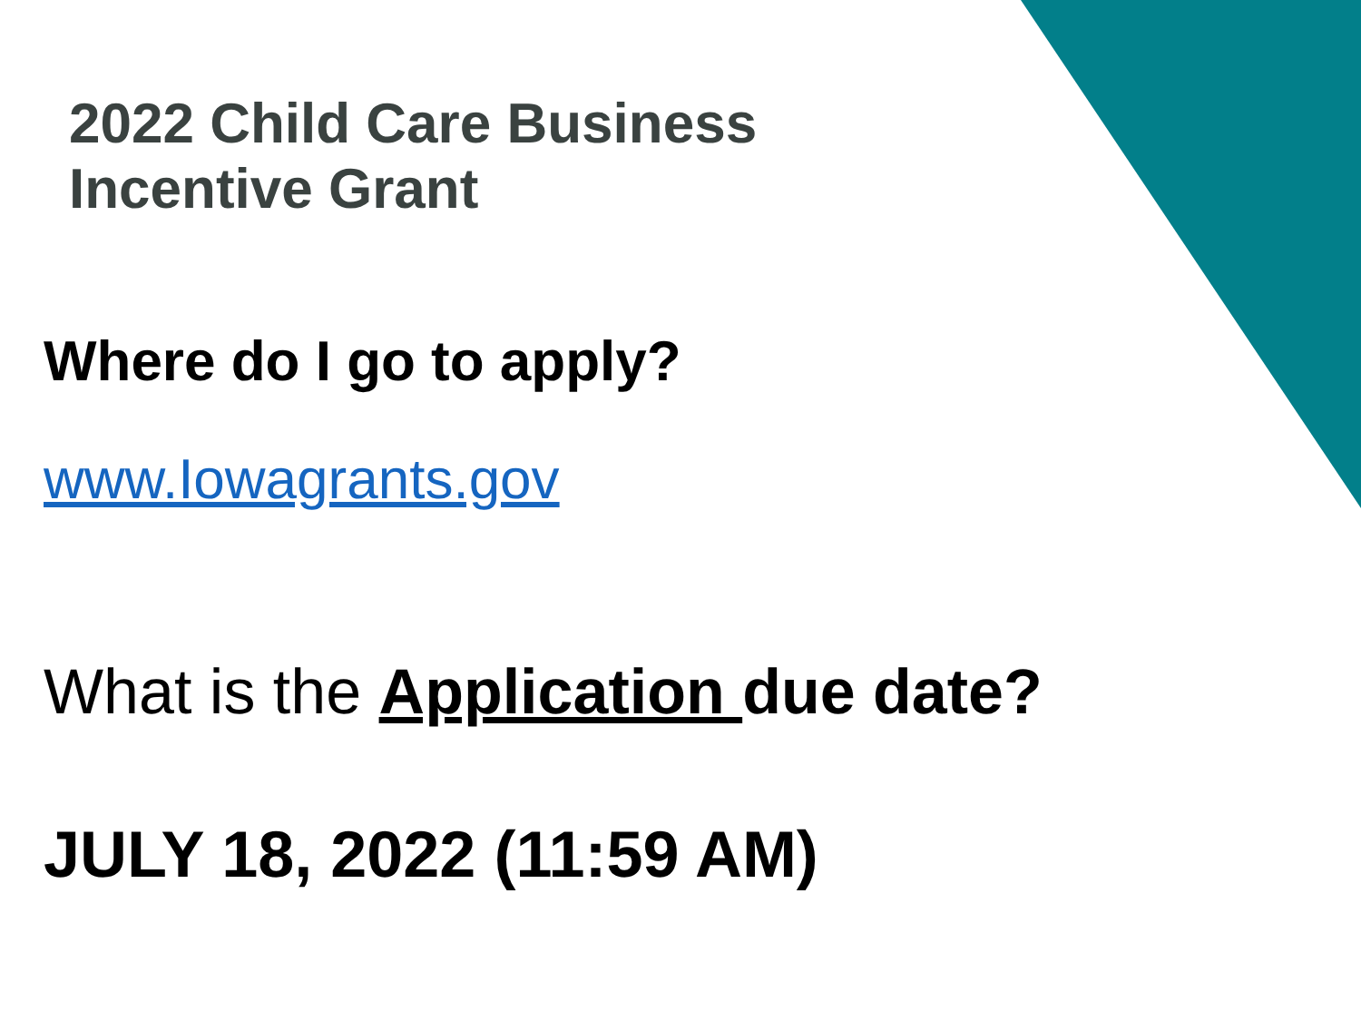2022 Child Care Business
Incentive Grant
Where do I go to apply?
www.Iowagrants.gov
What is the Application due date?
JULY 18, 2022 (11:59 AM)